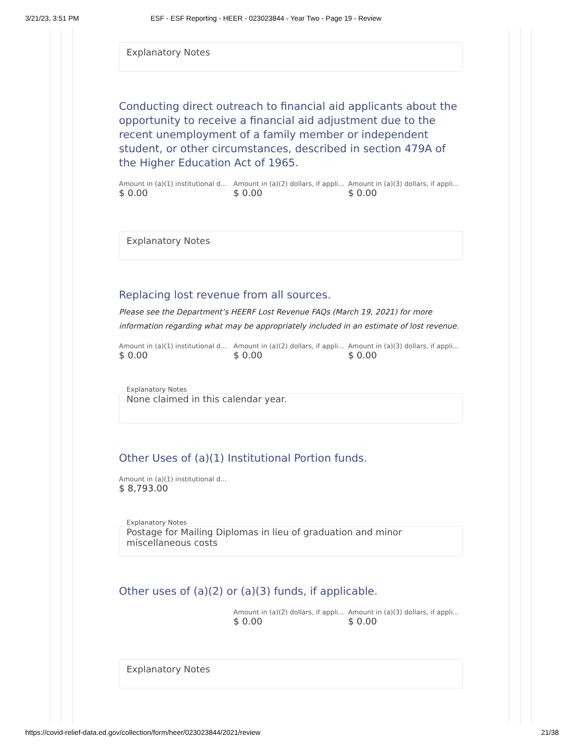3/21/23, 3:51 PM ESF - ESF Reporting - HEER - 023023844 - Year Two - Page 19 - Review
Explanatory Notes
Conducting direct outreach to financial aid applicants about the opportunity to receive a financial aid adjustment due to the recent unemployment of a family member or independent student, or other circumstances, described in section 479A of the Higher Education Act of 1965.
Amount in (a)(1) institutional d...
$ 0.00
Amount in (a)(2) dollars, if appli...
$ 0.00
Amount in (a)(3) dollars, if appli...
$ 0.00
Explanatory Notes
Replacing lost revenue from all sources.
Please see the Department’s HEERF Lost Revenue FAQs (March 19, 2021) for more information regarding what may be appropriately included in an estimate of lost revenue.
Amount in (a)(1) institutional d...
$ 0.00
Amount in (a)(2) dollars, if appli...
$ 0.00
Amount in (a)(3) dollars, if appli...
$ 0.00
Explanatory Notes
None claimed in this calendar year.
Other Uses of (a)(1) Institutional Portion funds.
Amount in (a)(1) institutional d...
$ 8,793.00
Explanatory Notes
Postage for Mailing Diplomas in lieu of graduation and minor miscellaneous costs
Other uses of (a)(2) or (a)(3) funds, if applicable.
Amount in (a)(2) dollars, if appli...
$ 0.00
Amount in (a)(3) dollars, if appli...
$ 0.00
Explanatory Notes
https://covid-relief-data.ed.gov/collection/form/heer/023023844/2021/review 21/38